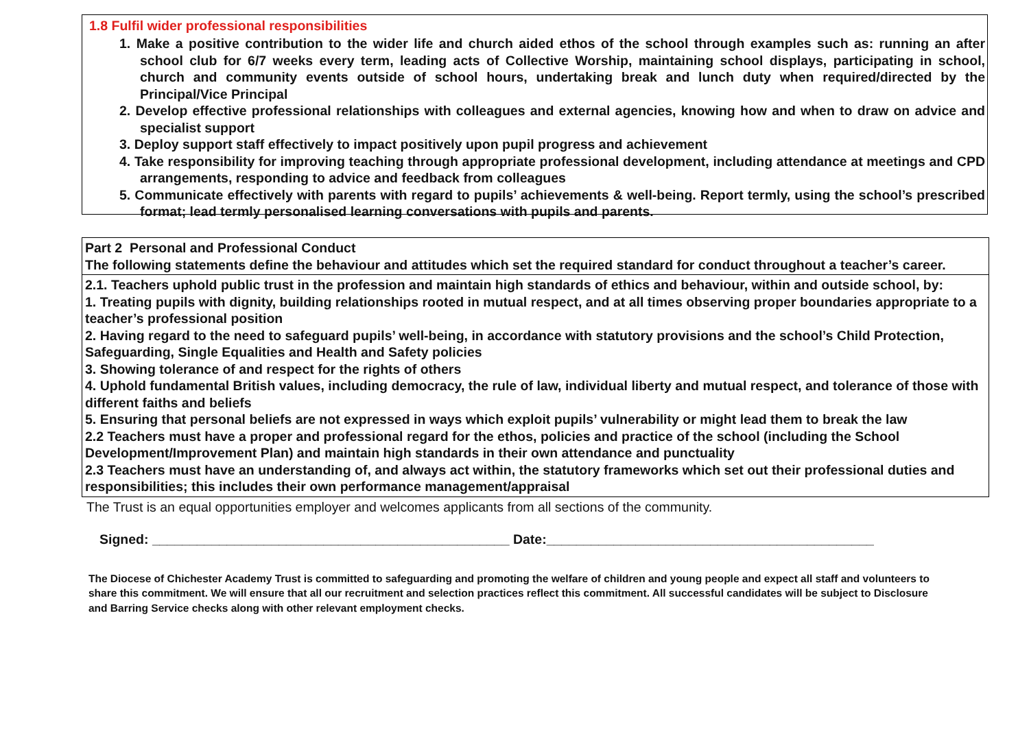1.8 Fulfil wider professional responsibilities
1. Make a positive contribution to the wider life and church aided ethos of the school through examples such as: running an after school club for 6/7 weeks every term, leading acts of Collective Worship, maintaining school displays, participating in school, church and community events outside of school hours, undertaking break and lunch duty when required/directed by the Principal/Vice Principal
2. Develop effective professional relationships with colleagues and external agencies, knowing how and when to draw on advice and specialist support
3. Deploy support staff effectively to impact positively upon pupil progress and achievement
4. Take responsibility for improving teaching through appropriate professional development, including attendance at meetings and CPD arrangements, responding to advice and feedback from colleagues
5. Communicate effectively with parents with regard to pupils’ achievements & well-being. Report termly, using the school’s prescribed format; lead termly personalised learning conversations with pupils and parents.
| Part 2 Personal and Professional Conduct The following statements define the behaviour and attitudes which set the required standard for conduct throughout a teacher’s career. |
| 2.1. Teachers uphold public trust in the profession and maintain high standards of ethics and behaviour, within and outside school, by: 1. Treating pupils with dignity, building relationships rooted in mutual respect, and at all times observing proper boundaries appropriate to a teacher’s professional position 2. Having regard to the need to safeguard pupils’ well-being, in accordance with statutory provisions and the school’s Child Protection, Safeguarding, Single Equalities and Health and Safety policies 3. Showing tolerance of and respect for the rights of others 4. Uphold fundamental British values, including democracy, the rule of law, individual liberty and mutual respect, and tolerance of those with different faiths and beliefs 5. Ensuring that personal beliefs are not expressed in ways which exploit pupils’ vulnerability or might lead them to break the law 2.2 Teachers must have a proper and professional regard for the ethos, policies and practice of the school (including the School Development/Improvement Plan) and maintain high standards in their own attendance and punctuality 2.3 Teachers must have an understanding of, and always act within, the statutory frameworks which set out their professional duties and responsibilities; this includes their own performance management/appraisal |
The Trust is an equal opportunities employer and welcomes applicants from all sections of the community.
Signed: ________________________________________________ Date:____________________________________________
The Diocese of Chichester Academy Trust is committed to safeguarding and promoting the welfare of children and young people and expect all staff and volunteers to share this commitment. We will ensure that all our recruitment and selection practices reflect this commitment. All successful candidates will be subject to Disclosure and Barring Service checks along with other relevant employment checks.